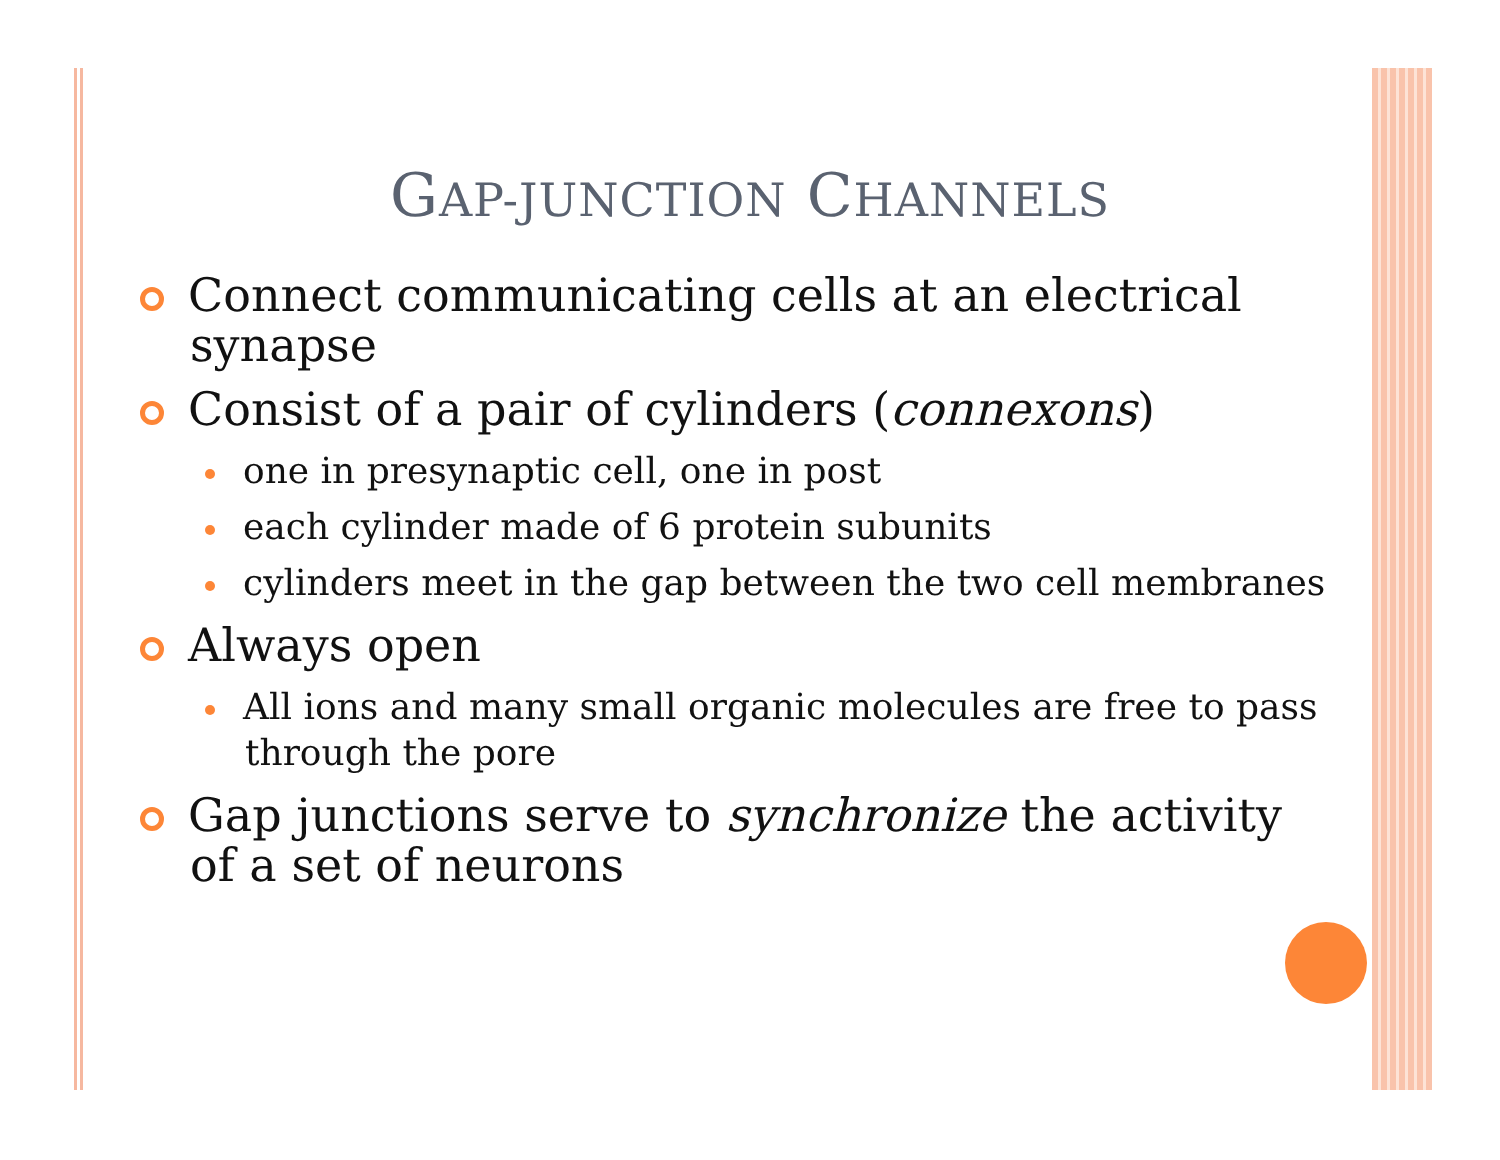GAP-JUNCTION CHANNELS
Connect communicating cells at an electrical synapse
Consist of a pair of cylinders (connexons)
one in presynaptic cell, one in post
each cylinder made of 6 protein subunits
cylinders meet in the gap between the two cell membranes
Always open
All ions and many small organic molecules are free to pass through the pore
Gap junctions serve to synchronize the activity of a set of neurons